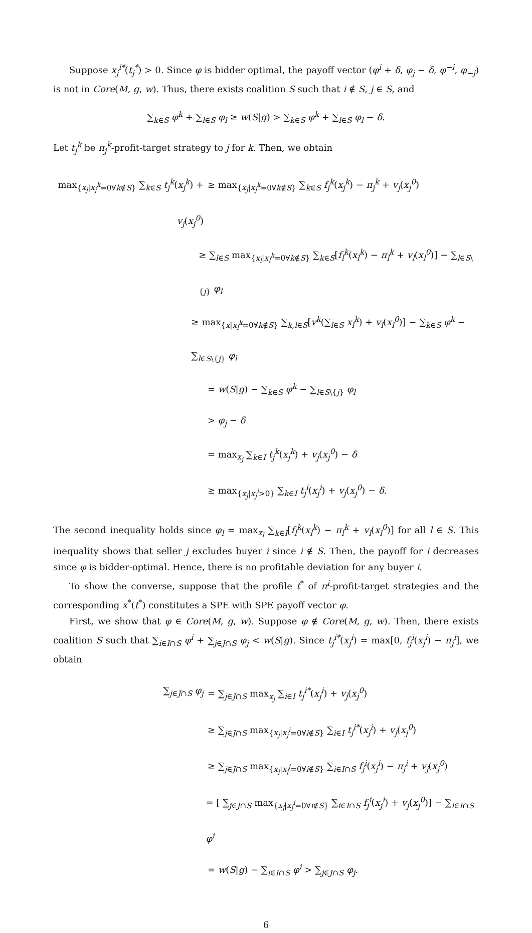Suppose x<sub>j</sub><sup>i*</sup>(t<sub>j</sub><sup>*</sup>) > 0. Since φ is bidder optimal, the payoff vector (φ<sup>i</sup> + δ, φ<sub>j</sub> − δ, φ<sup>−i</sup>, φ<sub>−j</sub>) is not in Core(M, g, w). Thus, there exists coalition S such that i ∉ S, j ∈ S, and
∑<sub>k∈S</sub> φ<sup>k</sup> + ∑<sub>l∈S</sub> φ<sub>l</sub> ≥ w(S|g) > ∑<sub>k∈S</sub> φ<sup>k</sup> + ∑<sub>l∈S</sub> φ<sub>l</sub> − δ.
Let t<sub>j</sub><sup>k</sup> be π<sub>j</sub><sup>k</sup>-profit-target strategy to j for k. Then, we obtain
max<sub>{x<sub>j</sub>|x<sub>j</sub><sup>k</sup>=0∀k∉S}</sub> ∑<sub>k∈S</sub> t<sub>j</sub><sup>k</sup>(x<sub>j</sub><sup>k</sup>) + v<sub>j</sub>(x<sub>j</sub><sup>0</sup>)
≥ max<sub>{x<sub>j</sub>|x<sub>j</sub><sup>k</sup>=0∀k∉S}</sub> ∑<sub>k∈S</sub> f<sub>j</sub><sup>k</sup>(x<sub>j</sub><sup>k</sup>) − π<sub>j</sub><sup>k</sup> + v<sub>j</sub>(x<sub>j</sub><sup>0</sup>)
≥ ∑<sub>l∈S</sub> max<sub>{x<sub>l</sub>|x<sub>l</sub><sup>k</sup>=0∀k∉S}</sub> ∑<sub>k∈S</sub>[f<sub>l</sub><sup>k</sup>(x<sub>l</sub><sup>k</sup>) − π<sub>l</sub><sup>k</sup> + v<sub>l</sub>(x<sub>l</sub><sup>0</sup>)] − ∑<sub>l∈S\{j}</sub> φ<sub>l</sub>
≥ max<sub>{x|x<sub>l</sub><sup>k</sup>=0∀k∉S}</sub> ∑<sub>k,l∈S</sub>[v<sup>k</sup>(∑<sub>l∈S</sub> x<sub>l</sub><sup>k</sup>) + v<sub>l</sub>(x<sub>l</sub><sup>0</sup>)] − ∑<sub>k∈S</sub> φ<sup>k</sup> − ∑<sub>l∈S\{j}</sub> φ<sub>l</sub>
= w(S|g) − ∑<sub>k∈S</sub> φ<sup>k</sup> − ∑<sub>l∈S\{j}</sub> φ<sub>l</sub>
> φ<sub>j</sub> − δ
= max<sub>x<sub>j</sub></sub> ∑<sub>k∈I</sub> t<sub>j</sub><sup>k</sup>(x<sub>j</sub><sup>k</sup>) + v<sub>j</sub>(x<sub>j</sub><sup>0</sup>) − δ
≥ max<sub>{x<sub>j</sub>|x<sub>j</sub><sup>i</sup>>0}</sub> ∑<sub>k∈I</sub> t<sub>j</sub><sup>i</sup>(x<sub>j</sub><sup>i</sup>) + v<sub>j</sub>(x<sub>j</sub><sup>0</sup>) − δ.
The second inequality holds since φ<sub>l</sub> = max<sub>x<sub>l</sub></sub> ∑<sub>k∈I</sub>[f<sub>l</sub><sup>k</sup>(x<sub>l</sub><sup>k</sup>) − π<sub>l</sub><sup>k</sup> + v<sub>l</sub>(x<sub>l</sub><sup>0</sup>)] for all l ∈ S. This inequality shows that seller j excludes buyer i since i ∉ S. Then, the payoff for i decreases since φ is bidder-optimal. Hence, there is no profitable deviation for any buyer i.
To show the converse, suppose that the profile t<sup>*</sup> of π<sup>i</sup>-profit-target strategies and the corresponding x<sup>*</sup>(t<sup>*</sup>) constitutes a SPE with SPE payoff vector φ.
First, we show that φ ∈ Core(M, g, w). Suppose φ ∉ Core(M, g, w). Then, there exists coalition S such that ∑<sub>i∈I∩S</sub> φ<sup>i</sup> + ∑<sub>j∈J∩S</sub> φ<sub>j</sub> < w(S|g). Since t<sub>j</sub><sup>i*</sup>(x<sub>j</sub><sup>i</sup>) = max[0, f<sub>j</sub><sup>i</sup>(x<sub>j</sub><sup>i</sup>) − π<sub>j</sub><sup>i</sup>], we obtain
∑<sub>j∈J∩S</sub> φ<sub>j</sub> = ∑<sub>j∈J∩S</sub> max<sub>x<sub>j</sub></sub> ∑<sub>i∈I</sub> t<sub>j</sub><sup>i*</sup>(x<sub>j</sub><sup>i</sup>) + v<sub>j</sub>(x<sub>j</sub><sup>0</sup>)
≥ ∑<sub>j∈J∩S</sub> max<sub>{x<sub>j</sub>|x<sub>j</sub><sup>i</sup>=0∀i∉S}</sub> ∑<sub>i∈I</sub> t<sub>j</sub><sup>i*</sup>(x<sub>j</sub><sup>i</sup>) + v<sub>j</sub>(x<sub>j</sub><sup>0</sup>)
≥ ∑<sub>j∈J∩S</sub> max<sub>{x<sub>j</sub>|x<sub>j</sub><sup>i</sup>=0∀i∉S}</sub> ∑<sub>i∈I∩S</sub> f<sub>j</sub><sup>i</sup>(x<sub>j</sub><sup>i</sup>) − π<sub>j</sub><sup>i</sup> + v<sub>j</sub>(x<sub>j</sub><sup>0</sup>)
= [ ∑<sub>j∈J∩S</sub> max<sub>{x<sub>j</sub>|x<sub>j</sub><sup>i</sup>=0∀i∉S}</sub> ∑<sub>i∈I∩S</sub> f<sub>j</sub><sup>i</sup>(x<sub>j</sub><sup>i</sup>) + v<sub>j</sub>(x<sub>j</sub><sup>0</sup>)] − ∑<sub>i∈I∩S</sub> φ<sup>i</sup>
= w(S|g) − ∑<sub>i∈I∩S</sub> φ<sup>i</sup> > ∑<sub>j∈J∩S</sub> φ<sub>j</sub>.
6